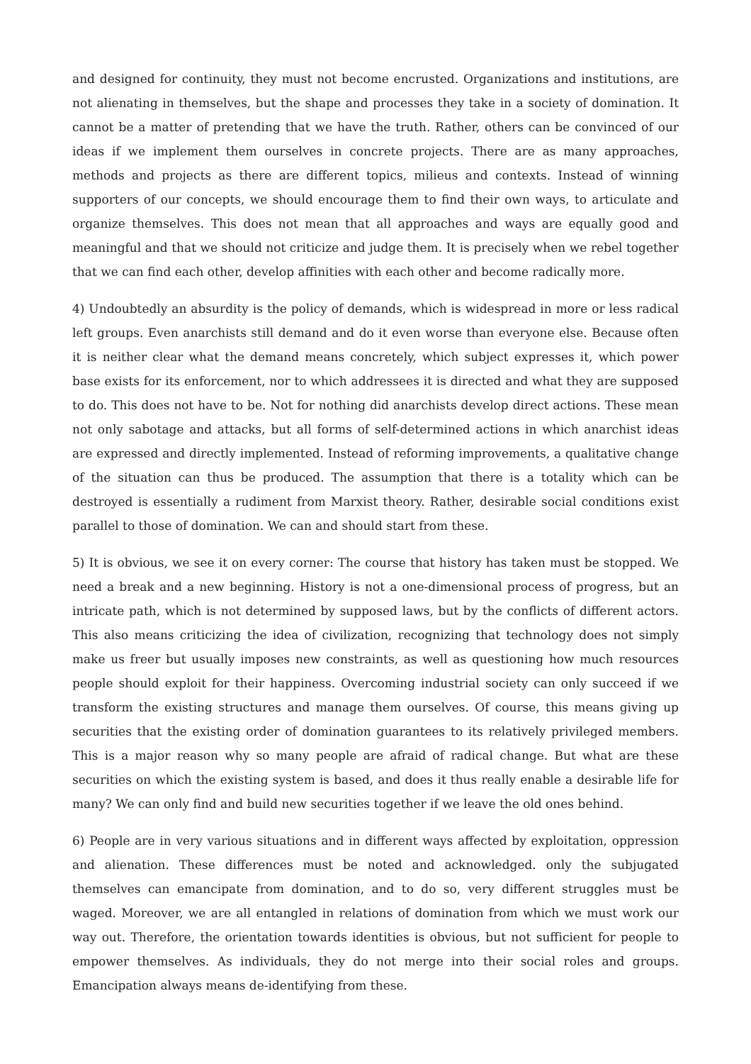and designed for continuity, they must not become encrusted. Organizations and institutions, are not alienating in themselves, but the shape and processes they take in a society of domination. It cannot be a matter of pretending that we have the truth. Rather, others can be convinced of our ideas if we implement them ourselves in concrete projects. There are as many approaches, methods and projects as there are different topics, milieus and contexts. Instead of winning supporters of our concepts, we should encourage them to find their own ways, to articulate and organize themselves. This does not mean that all approaches and ways are equally good and meaningful and that we should not criticize and judge them. It is precisely when we rebel together that we can find each other, develop affinities with each other and become radically more.
4) Undoubtedly an absurdity is the policy of demands, which is widespread in more or less radical left groups. Even anarchists still demand and do it even worse than everyone else. Because often it is neither clear what the demand means concretely, which subject expresses it, which power base exists for its enforcement, nor to which addressees it is directed and what they are supposed to do. This does not have to be. Not for nothing did anarchists develop direct actions. These mean not only sabotage and attacks, but all forms of self-determined actions in which anarchist ideas are expressed and directly implemented. Instead of reforming improvements, a qualitative change of the situation can thus be produced. The assumption that there is a totality which can be destroyed is essentially a rudiment from Marxist theory. Rather, desirable social conditions exist parallel to those of domination. We can and should start from these.
5) It is obvious, we see it on every corner: The course that history has taken must be stopped. We need a break and a new beginning. History is not a one-dimensional process of progress, but an intricate path, which is not determined by supposed laws, but by the conflicts of different actors. This also means criticizing the idea of civilization, recognizing that technology does not simply make us freer but usually imposes new constraints, as well as questioning how much resources people should exploit for their happiness. Overcoming industrial society can only succeed if we transform the existing structures and manage them ourselves. Of course, this means giving up securities that the existing order of domination guarantees to its relatively privileged members. This is a major reason why so many people are afraid of radical change. But what are these securities on which the existing system is based, and does it thus really enable a desirable life for many? We can only find and build new securities together if we leave the old ones behind.
6) People are in very various situations and in different ways affected by exploitation, oppression and alienation. These differences must be noted and acknowledged. only the subjugated themselves can emancipate from domination, and to do so, very different struggles must be waged. Moreover, we are all entangled in relations of domination from which we must work our way out. Therefore, the orientation towards identities is obvious, but not sufficient for people to empower themselves. As individuals, they do not merge into their social roles and groups. Emancipation always means de-identifying from these.